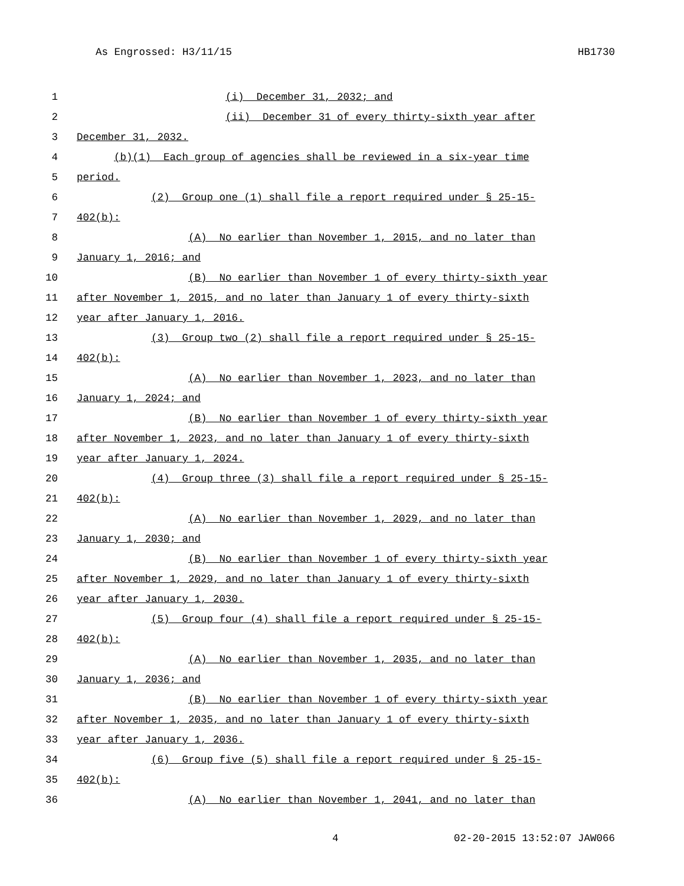As Engrossed: H3/11/15 HB1730
1 (i) December 31, 2032; and
2 (ii) December 31 of every thirty-sixth year after
3 December 31, 2032.
4 (b)(1) Each group of agencies shall be reviewed in a six-year time
5 period.
6 (2) Group one (1) shall file a report required under § 25-15-
7 402(b):
8 (A) No earlier than November 1, 2015, and no later than
9 January 1, 2016; and
10 (B) No earlier than November 1 of every thirty-sixth year
11 after November 1, 2015, and no later than January 1 of every thirty-sixth
12 year after January 1, 2016.
13 (3) Group two (2) shall file a report required under § 25-15-
14 402(b):
15 (A) No earlier than November 1, 2023, and no later than
16 January 1, 2024; and
17 (B) No earlier than November 1 of every thirty-sixth year
18 after November 1, 2023, and no later than January 1 of every thirty-sixth
19 year after January 1, 2024.
20 (4) Group three (3) shall file a report required under § 25-15-
21 402(b):
22 (A) No earlier than November 1, 2029, and no later than
23 January 1, 2030; and
24 (B) No earlier than November 1 of every thirty-sixth year
25 after November 1, 2029, and no later than January 1 of every thirty-sixth
26 year after January 1, 2030.
27 (5) Group four (4) shall file a report required under § 25-15-
28 402(b):
29 (A) No earlier than November 1, 2035, and no later than
30 January 1, 2036; and
31 (B) No earlier than November 1 of every thirty-sixth year
32 after November 1, 2035, and no later than January 1 of every thirty-sixth
33 year after January 1, 2036.
34 (6) Group five (5) shall file a report required under § 25-15-
35 402(b):
36 (A) No earlier than November 1, 2041, and no later than
4 02-20-2015 13:52:07 JAW066